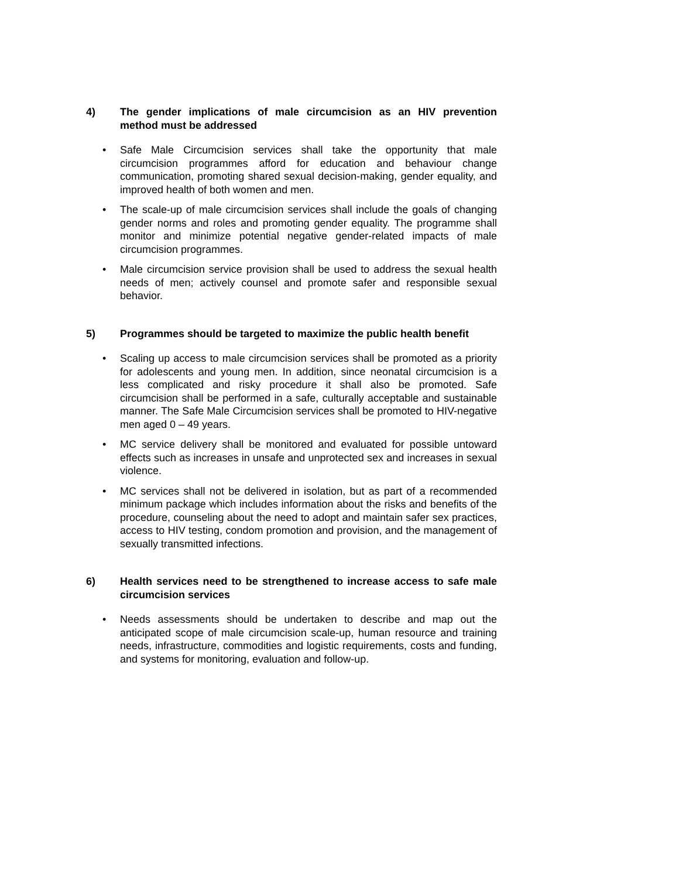4) The gender implications of male circumcision as an HIV prevention method must be addressed
• Safe Male Circumcision services shall take the opportunity that male circumcision programmes afford for education and behaviour change communication, promoting shared sexual decision-making, gender equality, and improved health of both women and men.
• The scale-up of male circumcision services shall include the goals of changing gender norms and roles and promoting gender equality. The programme shall monitor and minimize potential negative gender-related impacts of male circumcision programmes.
• Male circumcision service provision shall be used to address the sexual health needs of men; actively counsel and promote safer and responsible sexual behavior.
5) Programmes should be targeted to maximize the public health benefit
• Scaling up access to male circumcision services shall be promoted as a priority for adolescents and young men. In addition, since neonatal circumcision is a less complicated and risky procedure it shall also be promoted. Safe circumcision shall be performed in a safe, culturally acceptable and sustainable manner. The Safe Male Circumcision services shall be promoted to HIV-negative men aged 0 – 49 years.
• MC service delivery shall be monitored and evaluated for possible untoward effects such as increases in unsafe and unprotected sex and increases in sexual violence.
• MC services shall not be delivered in isolation, but as part of a recommended minimum package which includes information about the risks and benefits of the procedure, counseling about the need to adopt and maintain safer sex practices, access to HIV testing, condom promotion and provision, and the management of sexually transmitted infections.
6) Health services need to be strengthened to increase access to safe male circumcision services
• Needs assessments should be undertaken to describe and map out the anticipated scope of male circumcision scale-up, human resource and training needs, infrastructure, commodities and logistic requirements, costs and funding, and systems for monitoring, evaluation and follow-up.